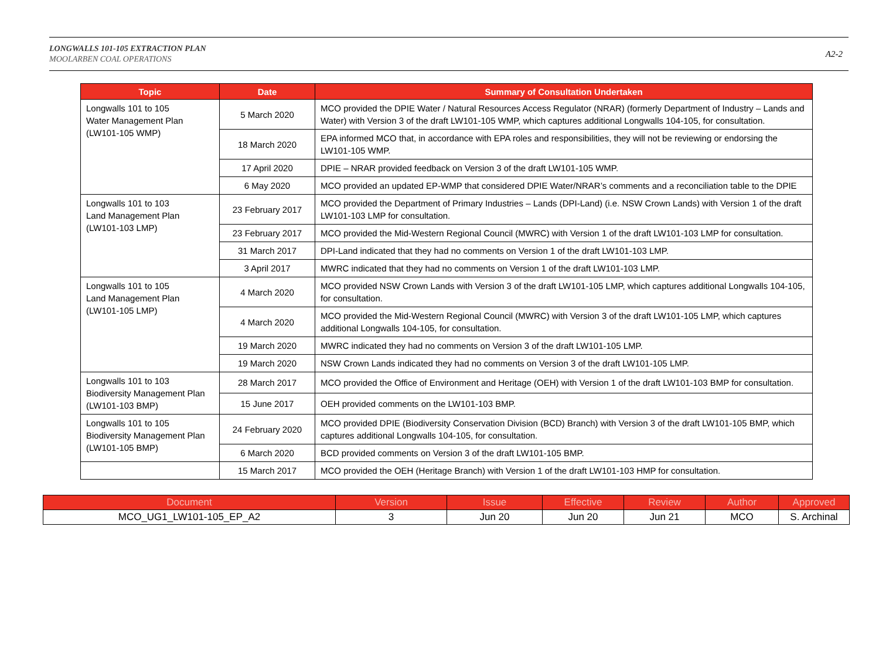LONGWALLS 101-105 EXTRACTION PLAN
MOOLARBEN COAL OPERATIONS
A2-2
| Topic | Date | Summary of Consultation Undertaken |
| --- | --- | --- |
| Longwalls 101 to 105 Water Management Plan (LW101-105 WMP) | 5 March 2020 | MCO provided the DPIE Water / Natural Resources Access Regulator (NRAR) (formerly Department of Industry – Lands and Water) with Version 3 of the draft LW101-105 WMP, which captures additional Longwalls 104-105, for consultation. |
| | 18 March 2020 | EPA informed MCO that, in accordance with EPA roles and responsibilities, they will not be reviewing or endorsing the LW101-105 WMP. |
| | 17 April 2020 | DPIE – NRAR provided feedback on Version 3 of the draft LW101-105 WMP. |
| | 6 May 2020 | MCO provided an updated EP-WMP that considered DPIE Water/NRAR’s comments and a reconciliation table to the DPIE |
| Longwalls 101 to 103 Land Management Plan (LW101-103 LMP) | 23 February 2017 | MCO provided the Department of Primary Industries – Lands (DPI-Land) (i.e. NSW Crown Lands) with Version 1 of the draft LW101-103 LMP for consultation. |
| | 23 February 2017 | MCO provided the Mid-Western Regional Council (MWRC) with Version 1 of the draft LW101-103 LMP for consultation. |
| | 31 March 2017 | DPI-Land indicated that they had no comments on Version 1 of the draft LW101-103 LMP. |
| | 3 April 2017 | MWRC indicated that they had no comments on Version 1 of the draft LW101-103 LMP. |
| Longwalls 101 to 105 Land Management Plan (LW101-105 LMP) | 4 March 2020 | MCO provided NSW Crown Lands with Version 3 of the draft LW101-105 LMP, which captures additional Longwalls 104-105, for consultation. |
| | 4 March 2020 | MCO provided the Mid-Western Regional Council (MWRC) with Version 3 of the draft LW101-105 LMP, which captures additional Longwalls 104-105, for consultation. |
| | 19 March 2020 | MWRC indicated they had no comments on Version 3 of the draft LW101-105 LMP. |
| | 19 March 2020 | NSW Crown Lands indicated they had no comments on Version 3 of the draft LW101-105 LMP. |
| Longwalls 101 to 103 Biodiversity Management Plan (LW101-103 BMP) | 28 March 2017 | MCO provided the Office of Environment and Heritage (OEH) with Version 1 of the draft LW101-103 BMP for consultation. |
| | 15 June 2017 | OEH provided comments on the LW101-103 BMP. |
| Longwalls 101 to 105 Biodiversity Management Plan (LW101-105 BMP) | 24 February 2020 | MCO provided DPIE (Biodiversity Conservation Division (BCD) Branch) with Version 3 of the draft LW101-105 BMP, which captures additional Longwalls 104-105, for consultation. |
| | 6 March 2020 | BCD provided comments on Version 3 of the draft LW101-105 BMP. |
| | 15 March 2017 | MCO provided the OEH (Heritage Branch) with Version 1 of the draft LW101-103 HMP for consultation. |
| Document | Version | Issue | Effective | Review | Author | Approved |
| --- | --- | --- | --- | --- | --- | --- |
| MCO_UG1_LW101-105_EP_A2 | 3 | Jun 20 | Jun 20 | Jun 21 | MCO | S. Archinal |